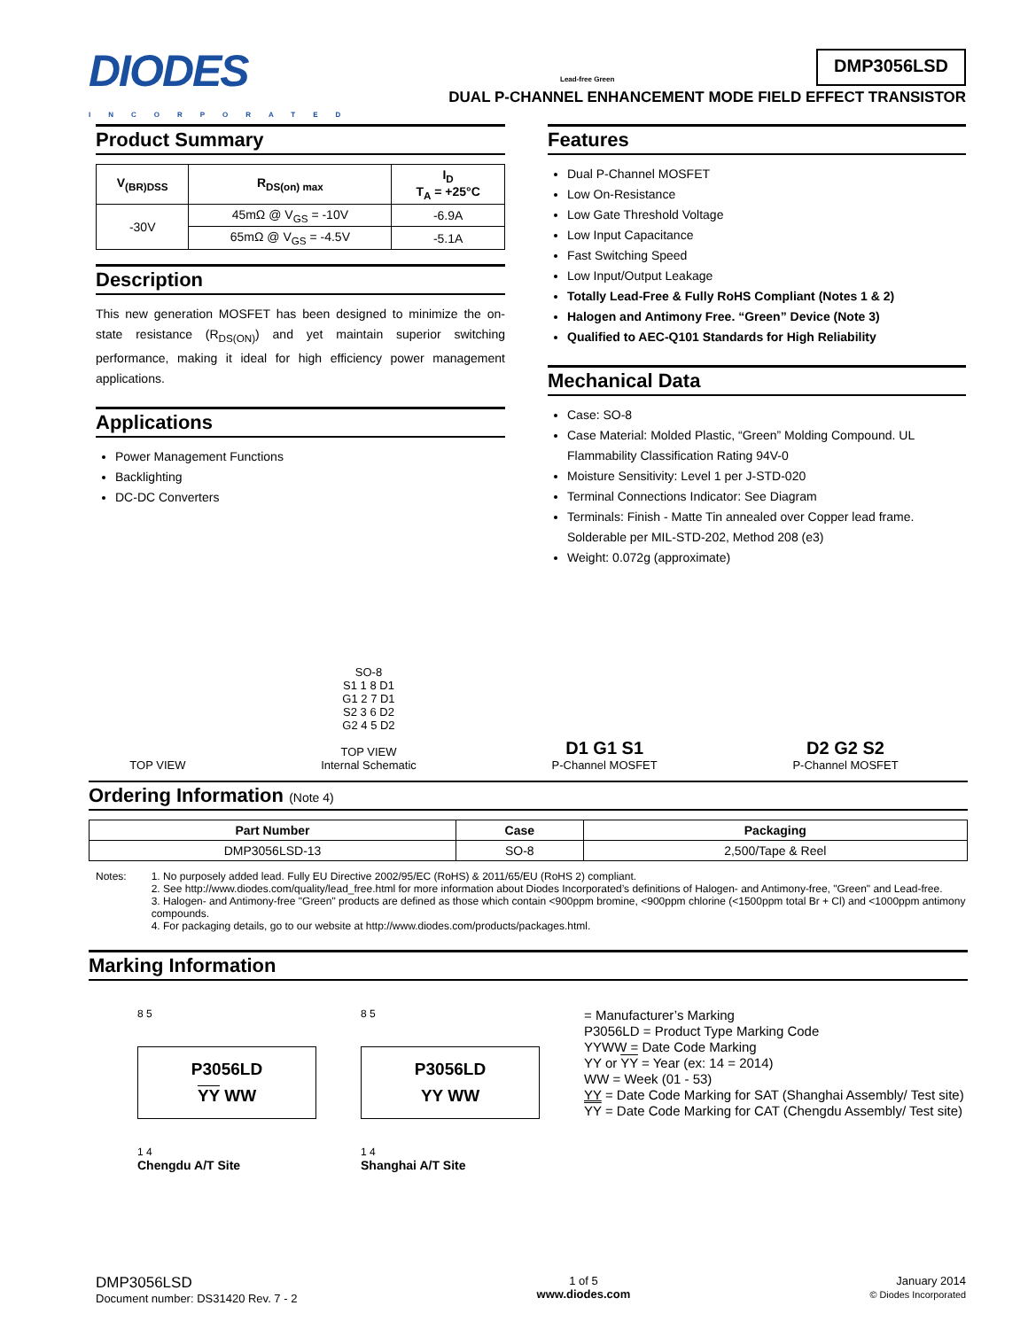DIODES
INCORPORATED
Lead-free Green
DMP3056LSD
DUAL P-CHANNEL ENHANCEMENT MODE FIELD EFFECT TRANSISTOR
Product Summary
| V<sub>(BR)DSS</sub> | R<sub>DS(on) max</sub> | I<sub>D</sub> T<sub>A</sub> = +25°C |
| --- | --- | --- |
| -30V | 45mΩ @ V<sub>GS</sub> = -10V | -6.9A |
| | 65mΩ @ V<sub>GS</sub> = -4.5V | -5.1A |
Description
This new generation MOSFET has been designed to minimize the on-state resistance (R<sub>DS(ON)</sub>) and yet maintain superior switching performance, making it ideal for high efficiency power management applications.
Applications
Power Management Functions
Backlighting
DC-DC Converters
Features
Dual P-Channel MOSFET
Low On-Resistance
Low Gate Threshold Voltage
Low Input Capacitance
Fast Switching Speed
Low Input/Output Leakage
Totally Lead-Free & Fully RoHS Compliant (Notes 1 & 2)
Halogen and Antimony Free. “Green” Device (Note 3)
Qualified to AEC-Q101 Standards for High Reliability
Mechanical Data
Case: SO-8
Case Material: Molded Plastic, “Green” Molding Compound. UL Flammability Classification Rating 94V-0
Moisture Sensitivity: Level 1 per J-STD-020
Terminal Connections Indicator: See Diagram
Terminals: Finish - Matte Tin annealed over Copper lead frame. Solderable per MIL-STD-202, Method 208 (e3)
Weight: 0.072g (approximate)
TOP VIEW
SO-8
S1 1 8 D1
G1 2 7 D1
S2 3 6 D2
G2 4 5 D2
TOP VIEW
Internal Schematic
D1 G1 S1
P-Channel MOSFET
D2 G2 S2
P-Channel MOSFET
Ordering Information (Note 4)
| Part Number | Case | Packaging |
| --- | --- | --- |
| DMP3056LSD-13 | SO-8 | 2,500/Tape & Reel |
Notes: 1. No purposely added lead. Fully EU Directive 2002/95/EC (RoHS) & 2011/65/EU (RoHS 2) compliant.
2. See http://www.diodes.com/quality/lead_free.html for more information about Diodes Incorporated’s definitions of Halogen- and Antimony-free, "Green" and Lead-free.
3. Halogen- and Antimony-free "Green" products are defined as those which contain <900ppm bromine, <900ppm chlorine (<1500ppm total Br + Cl) and <1000ppm antimony compounds.
4. For packaging details, go to our website at http://www.diodes.com/products/packages.html.
Marking Information
8 5
P3056LD
YY WW
1 4
Chengdu A/T Site
8 5
P3056LD
YY WW
1 4
Shanghai A/T Site
= Manufacturer’s Marking
P3056LD = Product Type Marking Code
YYWW = Date Code Marking
YY or YY = Year (ex: 14 = 2014)
WW = Week (01 - 53)
YY = Date Code Marking for SAT (Shanghai Assembly/ Test site)
YY = Date Code Marking for CAT (Chengdu Assembly/ Test site)
DMP3056LSD
Document number: DS31420 Rev. 7 - 2
1 of 5
www.diodes.com
January 2014
© Diodes Incorporated